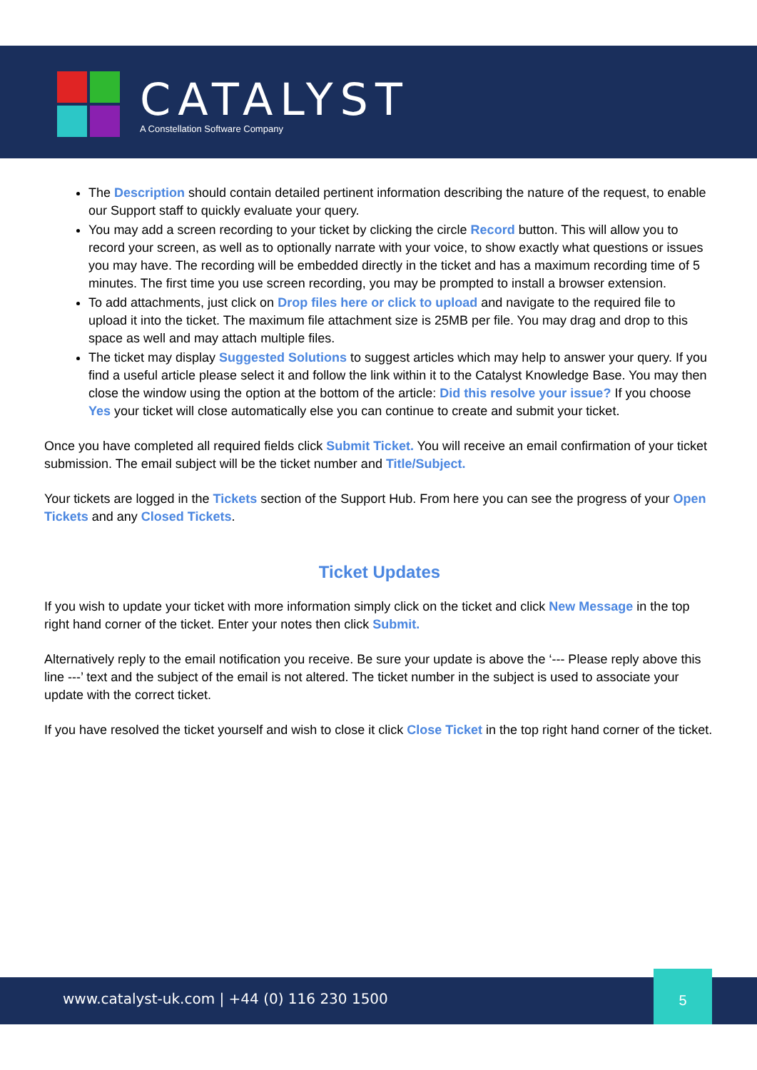CATALYST
A Constellation Software Company
The Description should contain detailed pertinent information describing the nature of the request, to enable our Support staff to quickly evaluate your query.
You may add a screen recording to your ticket by clicking the circle Record button. This will allow you to record your screen, as well as to optionally narrate with your voice, to show exactly what questions or issues you may have. The recording will be embedded directly in the ticket and has a maximum recording time of 5 minutes. The first time you use screen recording, you may be prompted to install a browser extension.
To add attachments, just click on Drop files here or click to upload and navigate to the required file to upload it into the ticket. The maximum file attachment size is 25MB per file. You may drag and drop to this space as well and may attach multiple files.
The ticket may display Suggested Solutions to suggest articles which may help to answer your query. If you find a useful article please select it and follow the link within it to the Catalyst Knowledge Base. You may then close the window using the option at the bottom of the article: Did this resolve your issue? If you choose Yes your ticket will close automatically else you can continue to create and submit your ticket.
Once you have completed all required fields click Submit Ticket. You will receive an email confirmation of your ticket submission. The email subject will be the ticket number and Title/Subject.
Your tickets are logged in the Tickets section of the Support Hub. From here you can see the progress of your Open Tickets and any Closed Tickets.
Ticket Updates
If you wish to update your ticket with more information simply click on the ticket and click New Message in the top right hand corner of the ticket. Enter your notes then click Submit.
Alternatively reply to the email notification you receive. Be sure your update is above the ‘--- Please reply above this line ---’ text and the subject of the email is not altered. The ticket number in the subject is used to associate your update with the correct ticket.
If you have resolved the ticket yourself and wish to close it click Close Ticket in the top right hand corner of the ticket.
www.catalyst-uk.com | +44 (0) 116 230 1500
5